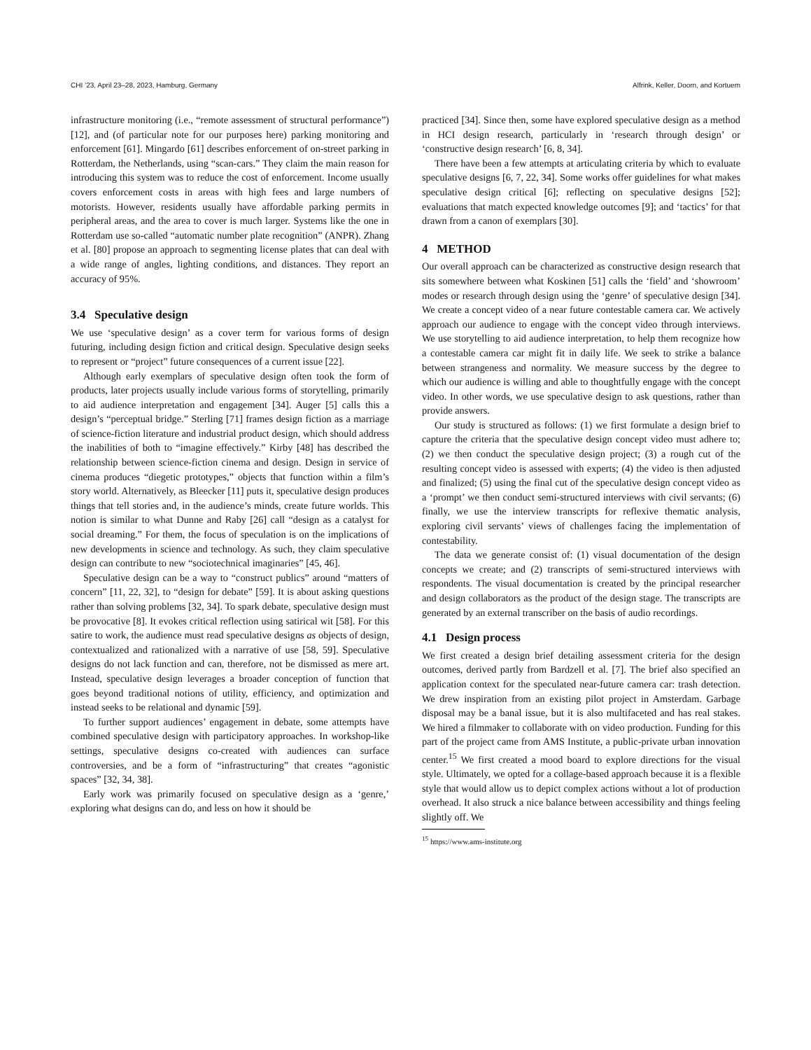CHI ’23, April 23–28, 2023, Hamburg, Germany Alfrink, Keller, Doorn, and Kortuem
infrastructure monitoring (i.e., “remote assessment of structural performance”) [12], and (of particular note for our purposes here) parking monitoring and enforcement [61]. Mingardo [61] describes enforcement of on-street parking in Rotterdam, the Netherlands, using “scan-cars.” They claim the main reason for introducing this system was to reduce the cost of enforcement. Income usually covers enforcement costs in areas with high fees and large numbers of motorists. However, residents usually have affordable parking permits in peripheral areas, and the area to cover is much larger. Systems like the one in Rotterdam use so-called “automatic number plate recognition” (ANPR). Zhang et al. [80] propose an approach to segmenting license plates that can deal with a wide range of angles, lighting conditions, and distances. They report an accuracy of 95%.
3.4 Speculative design
We use ‘speculative design’ as a cover term for various forms of design futuring, including design fiction and critical design. Speculative design seeks to represent or “project” future consequences of a current issue [22].
Although early exemplars of speculative design often took the form of products, later projects usually include various forms of storytelling, primarily to aid audience interpretation and engagement [34]. Auger [5] calls this a design’s “perceptual bridge.” Sterling [71] frames design fiction as a marriage of science-fiction literature and industrial product design, which should address the inabilities of both to “imagine effectively.” Kirby [48] has described the relationship between science-fiction cinema and design. Design in service of cinema produces “diegetic prototypes,” objects that function within a film’s story world. Alternatively, as Bleecker [11] puts it, speculative design produces things that tell stories and, in the audience’s minds, create future worlds. This notion is similar to what Dunne and Raby [26] call “design as a catalyst for social dreaming.” For them, the focus of speculation is on the implications of new developments in science and technology. As such, they claim speculative design can contribute to new “sociotechnical imaginaries” [45, 46].
Speculative design can be a way to “construct publics” around “matters of concern” [11, 22, 32], to “design for debate” [59]. It is about asking questions rather than solving problems [32, 34]. To spark debate, speculative design must be provocative [8]. It evokes critical reflection using satirical wit [58]. For this satire to work, the audience must read speculative designs as objects of design, contextualized and rationalized with a narrative of use [58, 59]. Speculative designs do not lack function and can, therefore, not be dismissed as mere art. Instead, speculative design leverages a broader conception of function that goes beyond traditional notions of utility, efficiency, and optimization and instead seeks to be relational and dynamic [59].
To further support audiences’ engagement in debate, some attempts have combined speculative design with participatory approaches. In workshop-like settings, speculative designs co-created with audiences can surface controversies, and be a form of “infrastructuring” that creates “agonistic spaces” [32, 34, 38].
Early work was primarily focused on speculative design as a ‘genre,’ exploring what designs can do, and less on how it should be
practiced [34]. Since then, some have explored speculative design as a method in HCI design research, particularly in ‘research through design’ or ‘constructive design research’ [6, 8, 34].
There have been a few attempts at articulating criteria by which to evaluate speculative designs [6, 7, 22, 34]. Some works offer guidelines for what makes speculative design critical [6]; reflecting on speculative designs [52]; evaluations that match expected knowledge outcomes [9]; and ‘tactics’ for that drawn from a canon of exemplars [30].
4 METHOD
Our overall approach can be characterized as constructive design research that sits somewhere between what Koskinen [51] calls the ‘field’ and ‘showroom’ modes or research through design using the ‘genre’ of speculative design [34]. We create a concept video of a near future contestable camera car. We actively approach our audience to engage with the concept video through interviews. We use storytelling to aid audience interpretation, to help them recognize how a contestable camera car might fit in daily life. We seek to strike a balance between strangeness and normality. We measure success by the degree to which our audience is willing and able to thoughtfully engage with the concept video. In other words, we use speculative design to ask questions, rather than provide answers.
Our study is structured as follows: (1) we first formulate a design brief to capture the criteria that the speculative design concept video must adhere to; (2) we then conduct the speculative design project; (3) a rough cut of the resulting concept video is assessed with experts; (4) the video is then adjusted and finalized; (5) using the final cut of the speculative design concept video as a ‘prompt’ we then conduct semi-structured interviews with civil servants; (6) finally, we use the interview transcripts for reflexive thematic analysis, exploring civil servants’ views of challenges facing the implementation of contestability.
The data we generate consist of: (1) visual documentation of the design concepts we create; and (2) transcripts of semi-structured interviews with respondents. The visual documentation is created by the principal researcher and design collaborators as the product of the design stage. The transcripts are generated by an external transcriber on the basis of audio recordings.
4.1 Design process
We first created a design brief detailing assessment criteria for the design outcomes, derived partly from Bardzell et al. [7]. The brief also specified an application context for the speculated near-future camera car: trash detection. We drew inspiration from an existing pilot project in Amsterdam. Garbage disposal may be a banal issue, but it is also multifaceted and has real stakes. We hired a filmmaker to collaborate with on video production. Funding for this part of the project came from AMS Institute, a public-private urban innovation center.<sup>15</sup> We first created a mood board to explore directions for the visual style. Ultimately, we opted for a collage-based approach because it is a flexible style that would allow us to depict complex actions without a lot of production overhead. It also struck a nice balance between accessibility and things feeling slightly off. We
<sup>15</sup> https://www.ams-institute.org